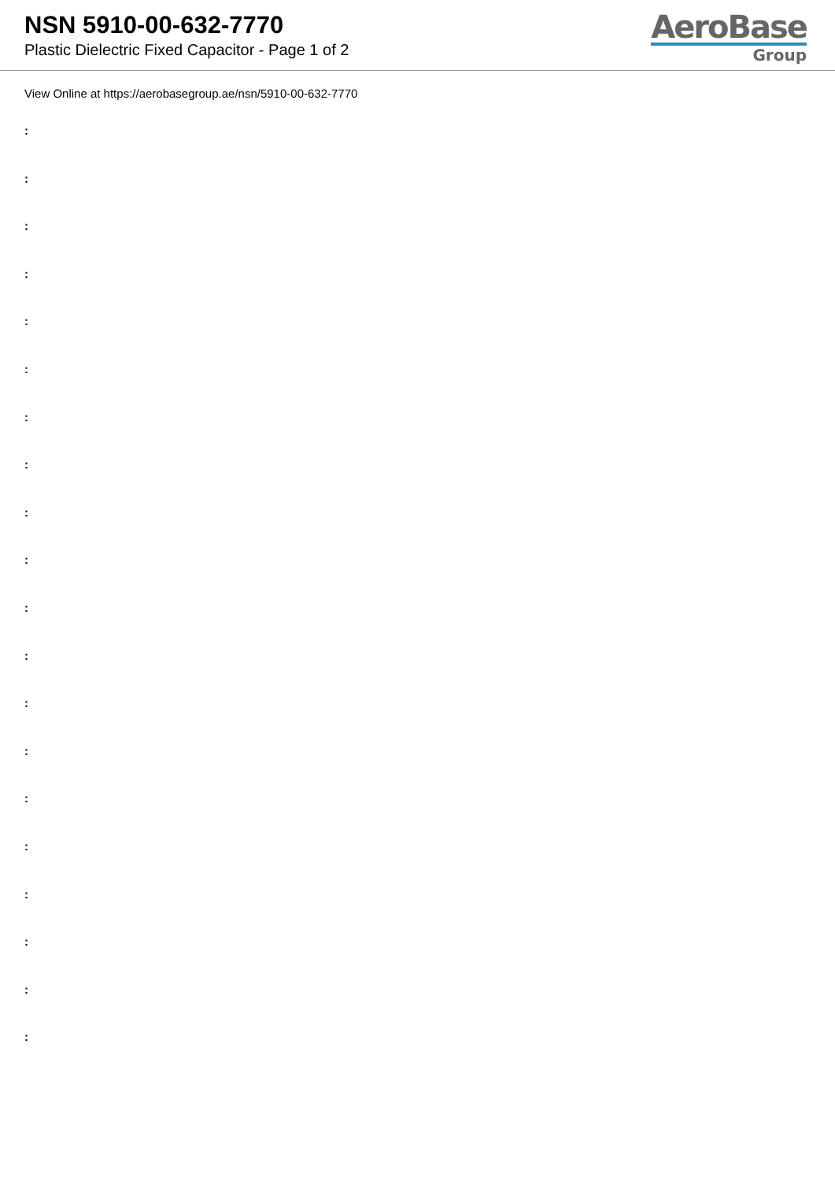NSN 5910-00-632-7770
Plastic Dielectric Fixed Capacitor - Page 1 of 2
AeroBase
Group
View Online at https://aerobasegroup.ae/nsn/5910-00-632-7770
:
:
:
:
:
:
:
:
:
:
:
:
:
:
:
:
:
:
:
: